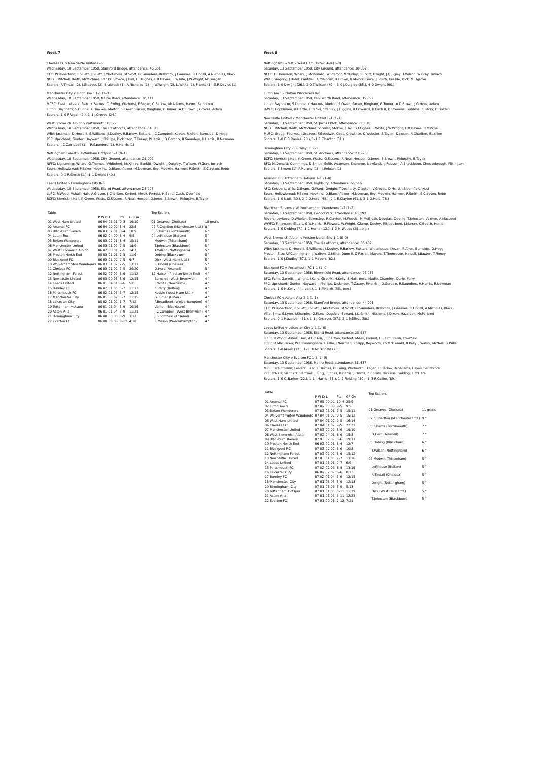Week 7
Chelsea FC v Newcastle United 6–5
Wednesday, 10 September 1958, Stamford Bridge, attendance: 46,601
CFC: W.Robertson; P.Sillett, J.Sillett, J.Mortimore, M.Scott, D.Saunders, Brabrook, J.Greaves, R.Tindall, A.Nicholas, Block
NUFC: Mitchell; Keith, McMichael, Franks, Stokoe, J.Bell, G.Hughes, E.R.Davies, L.White, J.W.Wright, McGuigan
Scorers: R.Tindall (2), J.Greaves (2), Brabrook (1), A.Nicholas (1) – J.W.Wright (2), L.White (1), Franks (1), E.R.Davies (1)
Manchester City v Luton Town 1–1 (1–1)
Wednesday, 10 September 1958, Maine Road, attendance: 30,771
MCFC: Fleet; Leivers, Sear, K.Barnes, D.Ewing, Warhurst, F.Fagan, C.Barlow, McAdams, Hayes, Sambrook
Luton: Baynham; S.Dunne, K.Hawkes, Morton, S.Owen, Pacey, Bingham, G.Turner, A.D.Brown, J.Groves, Adam
Scorers: 1–0 F.Fagan (2.), 1–1 J.Groves (24.)
West Bromwich Albion v Portsmouth FC 1–2
Wednesday, 10 September 1958, The Hawthorns, attendance: 34,315
WBA: Jackman; D.Howe II, S.Williams, J.Dudley, R.Barlow, Setters, J.C.Campbell, Kevan, R.Allen, Burnside, D.Hogg
PFC: Uprichard; Gunter, Hayward, J.Phillips, Dickinson, T.Casey, P.Harris, J.D.Gordon, R.Saunders, H.Harris, R.Newman
Scorers: J.C.Campbell (1) – R.Saunders (1), H.Harris (1)
Nottingham Forest v Tottenham Hotspur 1–1 (0–1)
Wednesday, 10 September 1958, City Ground, attendance: 26,097
NFFC: Lightening; Whare, G.Thomas, Whitefoot, McKinlay, Burkitt, Dwight, J.Quigley, T.Wilson, W.Gray, Imlach
Spurs: Hollowbread; P.Baker, Hopkins, D.Blanchflower, M.Norman, Iley, Medwin, Harmer, R.Smith, E.Clayton, Robb
Scorers: 0–1 R.Smith (1.), 1–1 Dwight (49.)
Leeds United v Birmingham City 0–0
Wednesday, 10 September 1958, Elland Road, attendance: 25,228
LUFC: R.Wood; Ashall, Hair, A.Gibson, J.Charlton, Kerfoot, Meek, Forrest, H.Baird, Cush, Overfield
BCFC: Merrick; J.Hall, K.Green, Watts, G.Sissons, R.Neal, Hooper, D.Jones, E.Brown, P.Murphy, B.Taylor
| Table | | | |
| | P W D L | Pts | GF GA |
| 01 West Ham United | 06 04 01 01 | 9–3 | 16:10 |
| 02 Arsenal FC | 06 04 00 02 | 8–4 | 22:8 |
| 03 Blackburn Rovers | 06 03 02 01 | 8–4 | 18:9 |
| 04 Luton Town | 06 02 04 00 | 8–4 | 9:5 |
| 05 Bolton Wanderers | 06 03 02 01 | 8–4 | 15:11 |
| 06 Manchester United | 06 03 01 02 | 7–5 | 18:9 |
| 07 West Bromwich Albion | 06 02 03 01 | 7–5 | 14:7 |
| 08 Preston North End | 05 03 01 01 | 7–3 | 11:6 |
| 09 Blackpool FC | 06 03 01 02 | 7–5 | 9:7 |
| 10 Wolverhampton Wanderers | 06 03 01 02 | 7–5 | 13:11 |
| 11 Chelsea FC | 06 03 01 02 | 7–5 | 20:20 |
| 12 Nottingham Forest | 06 02 02 02 | 6–6 | 11:12 |
| 13 Newcastle United | 06 03 00 03 | 6–6 | 12:15 |
| 14 Leeds United | 06 01 04 01 | 6–6 | 5:8 |
| 15 Burnley FC | 06 02 01 03 | 5–7 | 11:13 |
| 16 Portsmouth FC | 06 02 01 03 | 5–7 | 12:15 |
| 17 Manchester City | 06 01 03 02 | 5–7 | 11:15 |
| 18 Leicester City | 05 02 01 02 | 5–7 | 7:12 |
| 19 Tottenham Hotspur | 06 01 01 04 | 3–9 | 10:16 |
| 20 Aston Villa | 06 01 01 04 | 3–9 | 11:21 |
| 21 Birmingham City | 06 00 03 03 | 3–9 | 3:12 |
| 22 Everton FC | 06 00 00 06 | 0–12 | 4:20 |
| Top Scorers | |
| 01 Greaves (Chelsea) | 10 goals |
| 02 R.Charlton (Manchester Utd.) | 8 " |
| 03 P.Harris (Portsmouth) | 6 " |
| 04 Lofthouse (Bolton) | 5 " |
| Medwin (Tottenham) | 5 " |
| T.Johnston (Blackburn) | 5 " |
| T.Wilson (Nottingham) | 5 " |
| Dobing (Blackburn) | 5 " |
| Dick (West Ham Utd.) | 5 " |
| R.Tindall (Chelsea) | 5 " |
| D.Herd (Arsenal) | 5 " |
| 12 Hatsell (Preston North End) | 4 " |
| Burnside (West Bromwich) | 4 " |
| L.White (Newcastle) | 4 " |
| R.Parry (Bolton) | 4 " |
| Keeble (West Ham Utd.) | 4 " |
| G.Turner (Luton) | 4 " |
| P.Broadbent (Wolverhampton) | 4 " |
| Vernon (Blackburn) | 4 " |
| J.C.Campbell (West Bromwich) | 4 " |
| J.Bloomfield (Arsenal) | 4 " |
| R.Mason (Wolverhampton) | 4 " |
Week 8
Nottingham Forest v West Ham United 4–0 (1–0)
Saturday, 13 September 1958, City Ground, attendance: 30,307
NFFC: C.Thomson; Whare, J.McDonald, Whitefoot, McKinlay, Burkitt, Dwight, J.Quigley, T.Wilson, W.Gray, Imlach
WHU: Gregory; J.Bond, Cantwell, A.Malcolm, K.Brown, R.Moore, Grice, J.Smith, Keeble, Dick, Musgrove
Scorers: 1–0 Dwight (26.), 2–0 T.Wilson (79.), 3–0 J.Quigley (85.), 4–0 Dwight (90.)
Luton Town v Bolton Wanderers 0–0
Saturday, 13 September 1958, Kenilworth Road, attendance: 19,692
Luton: Baynham; S.Dunne, K.Hawkes, Morton, S.Owen, Pacey, Bingham, G.Turner, A.D.Brown, J.Groves, Adam
BWFC: Hopkinson; R.Hartle, T.Banks, Stanley, J.Higgins, B.Edwards, B.Birch II, D.Stevens, Gubbins, R.Parry, D.Holden
Newcastle United v Manchester United 1–1 (1–1)
Saturday, 13 September 1958, St. James Park, attendance: 60,670
NUFC: Mitchell; Keith, McMichael, Scoular, Stokoe, J.Bell, G.Hughes, L.White, J.W.Wright, E.R.Davies, R.Mitchell
MUFC: Gregg; Foulkes, I.Greaves, F.Goodwin, Cope, Crowther, C.Webster, E.Taylor, Dawson, R.Charlton, Scanlon
Scorers: 1–0 E.R.Davies (28.), 1–1 R.Charlton (31.)
Birmingham City v Burnley FC 2–1
Saturday, 13 September 1958, St. Andrews, attendance: 23,926
BCFC: Merrick; J.Hall, K.Green, Watts, G.Sissons, R.Neal, Hooper, D.Jones, E.Brown, P.Murphy, B.Taylor
BFC: McDonald; Cummings, D.Smith, Seith, Adamson, Shannon, Newlands, J.Robson, A.Shackleton, Cheesebrough, Pilkington
Scorers: E.Brown (1), P.Murphy (1) – J.Robson (1)
Arsenal FC v Tottenham Hotspur 3–1 (1–0)
Saturday, 13 September 1958, Highbury, attendance: 65,565
AFC: Kelsey; L.Wills, D.Evans, G.Ward, Dodgin, T.Docherty, Clapton, V.Groves, D.Herd, J.Bloomfield, Nutt
Spurs: Hollowbread; P.Baker, Hopkins, D.Blanchflower, M.Norman, Iley, Medwin, Harmer, R.Smith, E.Clayton, Robb
Scorers: 1–0 Nutt (39.), 2–0 D.Herd (48.), 2–1 E.Clayton (61.), 3–1 D.Herd (78.)
Blackburn Rovers v Wolverhampton Wanderers 1–2 (1–2)
Saturday, 13 September 1958, Ewood Park, attendance: 43,192
Rovers: Leyland; D.Whelan, Eckersley, R.Clayton, M.Woods, M.McGrath, Douglas, Dobing, T.Johnston, Vernon, A.MacLeod
WWFC: Finlayson; Stuart, G.W.Harris, R.Flowers, W.Wright, Clamp, Deeley, P.Broadbent, J.Murray, C.Booth, Horne
Scorers: 1–0 Dobing (7.), 1–1 Horne (12.), 1–2 M.Woods (25., o.g.)
West Bromwich Albion v Preston North End 1–1 (0–0)
Saturday, 13 September 1958, The Hawthorns, attendance: 36,402
WBA: Jackman; D.Howe II, S.Williams, J.Dudley, R.Barlow, Setters, Whitehouse, Kevan, R.Allen, Burnside, D.Hogg
Preston: Else; W.Cunningham, J.Walton, G.Milne, Dunn II, O'Farrell, Mayers, T.Thompson, Hatsell, J.Baxter, T.Finney
Scorers: 1–0 J.Dudley (57.), 1–1 Mayers (82.)
Blackpool FC v Portsmouth FC 1–1 (1–0)
Saturday, 13 September 1958, Bloomfield Road, attendance: 26,035
BFC: Farm; Garrett, J.Wright, J.Kelly, Gratrix, H.Kelly, S.Matthews, Mudie, Charnley, Durie, Perry
PFC: Uprichard; Gunter, Hayward, J.Phillips, Dickinson, T.Casey, P.Harris, J.D.Gordon, R.Saunders, H.Harris, R.Newman
Scorers: 1–0 H.Kelly (44., pen.), 1–1 P.Harris (55., pen.)
Chelsea FC v Aston Villa 2–1 (1–1)
Saturday, 13 September 1958, Stamford Bridge, attendance: 44,023
CFC: W.Robertson; P.Sillett, J.Sillett, J.Mortimore, M.Scott, D.Saunders, Brabrook, J.Greaves, R.Tindall, A.Nicholas, Block
Villa: Sims; S.Lynn, J.Sharples, G.F.Lee, Dugdale, Saward, J.L.Smith, Hitchens, J.Dixon, Hazelden, McParland
Scorers: 0–1 Hazelden (31.), 1–1 J.Greaves (37.), 2–1 P.Sillett (58.)
Leeds United v Leicester City 1–1 (1–0)
Saturday, 13 September 1958, Elland Road, attendance: 23,487
LUFC: R.Wood; Ashall, Hair, A.Gibson, J.Charlton, Kerfoot, Meek, Forrest, H.Baird, Cush, Overfield
LCFC: D.MacLaren; W.E.Cunningham, Baillie, J.Newman, Knapp, Keyworth, Th.McDonald, B.Kelly, J.Walsh, McNeill, G.Wills
Scorers: 1–0 Meek (12.), 1–1 Th.McDonald (73.)
Manchester City v Everton FC 1–3 (1–0)
Saturday, 13 September 1958, Maine Road, attendance: 35,437
MCFC: Trautmann; Leivers, Sear, K.Barnes, D.Ewing, Warhurst, F.Fagan, C.Barlow, McAdams, Hayes, Sambrook
EFC: O'Neill; Sanders, Samwell, J.King, T.Jones, B.Harris, J.Harris, R.Collins, Hickson, Fielding, E.O'Hara
Scorers: 1–0 C.Barlow (22.), 1–1 J.Harris (55.), 1–2 Fielding (80.), 1–3 R.Collins (89.)
| Table | | | |
| | P W D L | Pts | GF GA |
| 01 Arsenal FC | 07 05 00 02 | 10–4 | 25:9 |
| 02 Luton Town | 07 02 05 00 | 9–5 | 9:5 |
| 03 Bolton Wanderers | 07 03 03 01 | 9–5 | 15:11 |
| 04 Wolverhampton Wanderers | 07 04 01 02 | 9–5 | 15:12 |
| 05 West Ham United | 07 04 01 02 | 9–5 | 16:14 |
| 06 Chelsea FC | 07 04 01 02 | 9–5 | 22:21 |
| 07 Manchester United | 07 03 02 02 | 8–6 | 19:10 |
| 08 West Bromwich Albion | 07 02 04 01 | 8–6 | 15:8 |
| 09 Blackburn Rovers | 07 03 02 02 | 8–6 | 19:11 |
| 10 Preston North End | 06 03 02 01 | 8–4 | 12:7 |
| 11 Blackpool FC | 07 03 02 02 | 8–6 | 10:8 |
| 12 Nottingham Forest | 07 03 02 02 | 8–6 | 15:12 |
| 13 Newcastle United | 07 03 01 03 | 7–7 | 13:16 |
| 14 Leeds United | 07 01 05 01 | 7–7 | 6:9 |
| 15 Portsmouth FC | 07 02 02 03 | 6–8 | 13:16 |
| 16 Leicester City | 06 02 02 02 | 6–6 | 8:13 |
| 17 Burnley FC | 07 02 01 04 | 5–9 | 12:15 |
| 18 Manchester City | 07 01 03 03 | 5–9 | 12:18 |
| 19 Birmingham City | 07 01 03 03 | 5–9 | 5:13 |
| 20 Tottenham Hotspur | 07 01 01 05 | 3–11 | 11:19 |
| 21 Aston Villa | 07 01 01 05 | 3–11 | 12:23 |
| 22 Everton FC | 07 01 00 06 | 2–12 | 7:21 |
| Top Scorers | |
| 01 Greaves (Chelsea) | 11 goals |
| 02 R.Charlton (Manchester Utd.) | 9 " |
| 03 P.Harris (Portsmouth) | 7 " |
| D.Herd (Arsenal) | 7 " |
| 05 Dobing (Blackburn) | 6 " |
| T.Wilson (Nottingham) | 6 " |
| 07 Medwin (Tottenham) | 5 " |
| Lofthouse (Bolton) | 5 " |
| R.Tindall (Chelsea) | 5 " |
| Dwight (Nottingham) | 5 " |
| Dick (West Ham Utd.) | 5 " |
| T.Johnston (Blackburn) | 5 " |